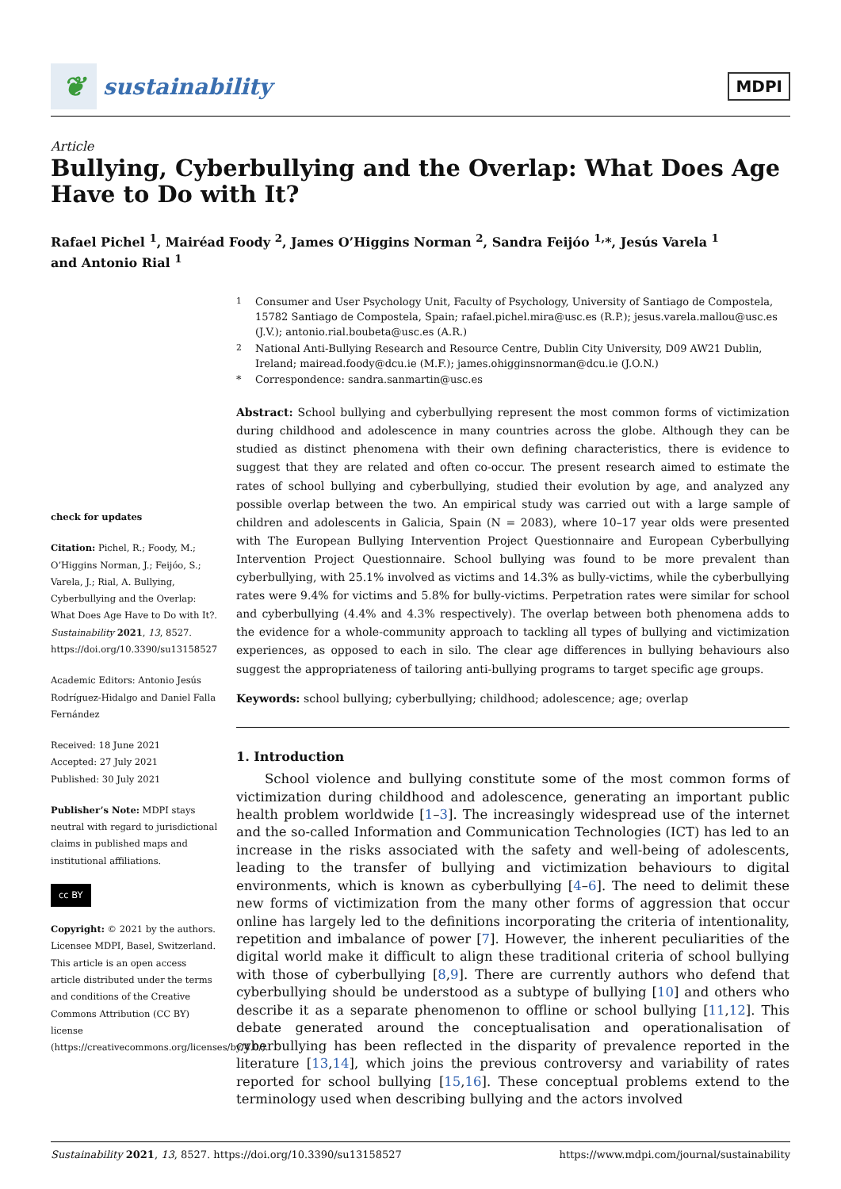❦
sustainability
MDPI
Article
Bullying, Cyberbullying and the Overlap: What Does Age Have to Do with It?
Rafael Pichel <sup>1</sup>, Mairéad Foody <sup>2</sup>, James O’Higgins Norman <sup>2</sup>, Sandra Feijóo <sup>1,</sup>*, Jesús Varela <sup>1</sup>
and Antonio Rial <sup>1</sup>
check for updates
Citation: Pichel, R.; Foody, M.; O’Higgins Norman, J.; Feijóo, S.; Varela, J.; Rial, A. Bullying, Cyberbullying and the Overlap: What Does Age Have to Do with It?. Sustainability 2021, 13, 8527. https://doi.org/10.3390/su13158527
Academic Editors: Antonio Jesús Rodríguez-Hidalgo and Daniel Falla Fernández
Received: 18 June 2021
Accepted: 27 July 2021
Published: 30 July 2021
Publisher’s Note: MDPI stays neutral with regard to jurisdictional claims in published maps and institutional affiliations.
cc BY
Copyright: © 2021 by the authors. Licensee MDPI, Basel, Switzerland. This article is an open access article distributed under the terms and conditions of the Creative Commons Attribution (CC BY) license (https://creativecommons.org/licenses/by/4.0/).
<sup>1</sup> Consumer and User Psychology Unit, Faculty of Psychology, University of Santiago de Compostela, 15782 Santiago de Compostela, Spain; rafael.pichel.mira@usc.es (R.P.); jesus.varela.mallou@usc.es (J.V.); antonio.rial.boubeta@usc.es (A.R.)
<sup>2</sup> National Anti-Bullying Research and Resource Centre, Dublin City University, D09 AW21 Dublin, Ireland; mairead.foody@dcu.ie (M.F.); james.ohigginsnorman@dcu.ie (J.O.N.)
* Correspondence: sandra.sanmartin@usc.es
Abstract: School bullying and cyberbullying represent the most common forms of victimization during childhood and adolescence in many countries across the globe. Although they can be studied as distinct phenomena with their own defining characteristics, there is evidence to suggest that they are related and often co-occur. The present research aimed to estimate the rates of school bullying and cyberbullying, studied their evolution by age, and analyzed any possible overlap between the two. An empirical study was carried out with a large sample of children and adolescents in Galicia, Spain (N = 2083), where 10–17 year olds were presented with The European Bullying Intervention Project Questionnaire and European Cyberbullying Intervention Project Questionnaire. School bullying was found to be more prevalent than cyberbullying, with 25.1% involved as victims and 14.3% as bully-victims, while the cyberbullying rates were 9.4% for victims and 5.8% for bully-victims. Perpetration rates were similar for school and cyberbullying (4.4% and 4.3% respectively). The overlap between both phenomena adds to the evidence for a whole-community approach to tackling all types of bullying and victimization experiences, as opposed to each in silo. The clear age differences in bullying behaviours also suggest the appropriateness of tailoring anti-bullying programs to target specific age groups.
Keywords: school bullying; cyberbullying; childhood; adolescence; age; overlap
1. Introduction
School violence and bullying constitute some of the most common forms of victimization during childhood and adolescence, generating an important public health problem worldwide [1–3]. The increasingly widespread use of the internet and the so-called Information and Communication Technologies (ICT) has led to an increase in the risks associated with the safety and well-being of adolescents, leading to the transfer of bullying and victimization behaviours to digital environments, which is known as cyberbullying [4–6]. The need to delimit these new forms of victimization from the many other forms of aggression that occur online has largely led to the definitions incorporating the criteria of intentionality, repetition and imbalance of power [7]. However, the inherent peculiarities of the digital world make it difficult to align these traditional criteria of school bullying with those of cyberbullying [8,9]. There are currently authors who defend that cyberbullying should be understood as a subtype of bullying [10] and others who describe it as a separate phenomenon to offline or school bullying [11,12]. This debate generated around the conceptualisation and operationalisation of cyberbullying has been reflected in the disparity of prevalence reported in the literature [13,14], which joins the previous controversy and variability of rates reported for school bullying [15,16]. These conceptual problems extend to the terminology used when describing bullying and the actors involved
Sustainability 2021, 13, 8527. https://doi.org/10.3390/su13158527 https://www.mdpi.com/journal/sustainability